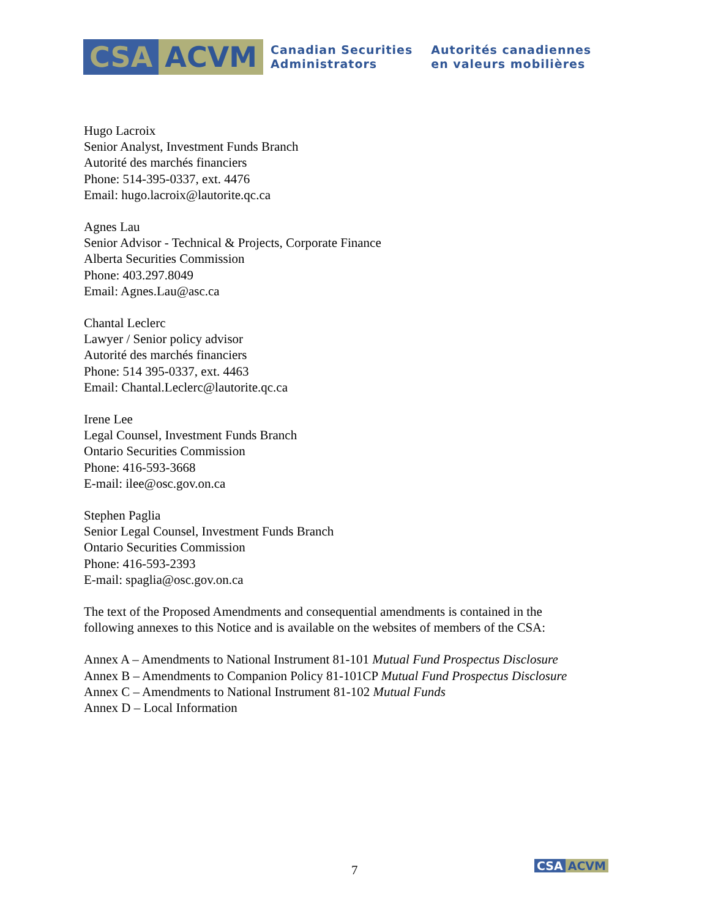CSA ACVM
Canadian Securities
Administrators
Autorités canadiennes
en valeurs mobilières
Hugo Lacroix
Senior Analyst, Investment Funds Branch
Autorité des marchés financiers
Phone: 514-395-0337, ext. 4476
Email: hugo.lacroix@lautorite.qc.ca
Agnes Lau
Senior Advisor - Technical & Projects, Corporate Finance
Alberta Securities Commission
Phone: 403.297.8049
Email: Agnes.Lau@asc.ca
Chantal Leclerc
Lawyer / Senior policy advisor
Autorité des marchés financiers
Phone: 514 395-0337, ext. 4463
Email: Chantal.Leclerc@lautorite.qc.ca
Irene Lee
Legal Counsel, Investment Funds Branch
Ontario Securities Commission
Phone: 416-593-3668
E-mail: ilee@osc.gov.on.ca
Stephen Paglia
Senior Legal Counsel, Investment Funds Branch
Ontario Securities Commission
Phone: 416-593-2393
E-mail: spaglia@osc.gov.on.ca
The text of the Proposed Amendments and consequential amendments is contained in the
following annexes to this Notice and is available on the websites of members of the CSA:
Annex A – Amendments to National Instrument 81-101 Mutual Fund Prospectus Disclosure
Annex B – Amendments to Companion Policy 81-101CP Mutual Fund Prospectus Disclosure
Annex C – Amendments to National Instrument 81-102 Mutual Funds
Annex D – Local Information
7 CSA ACVM